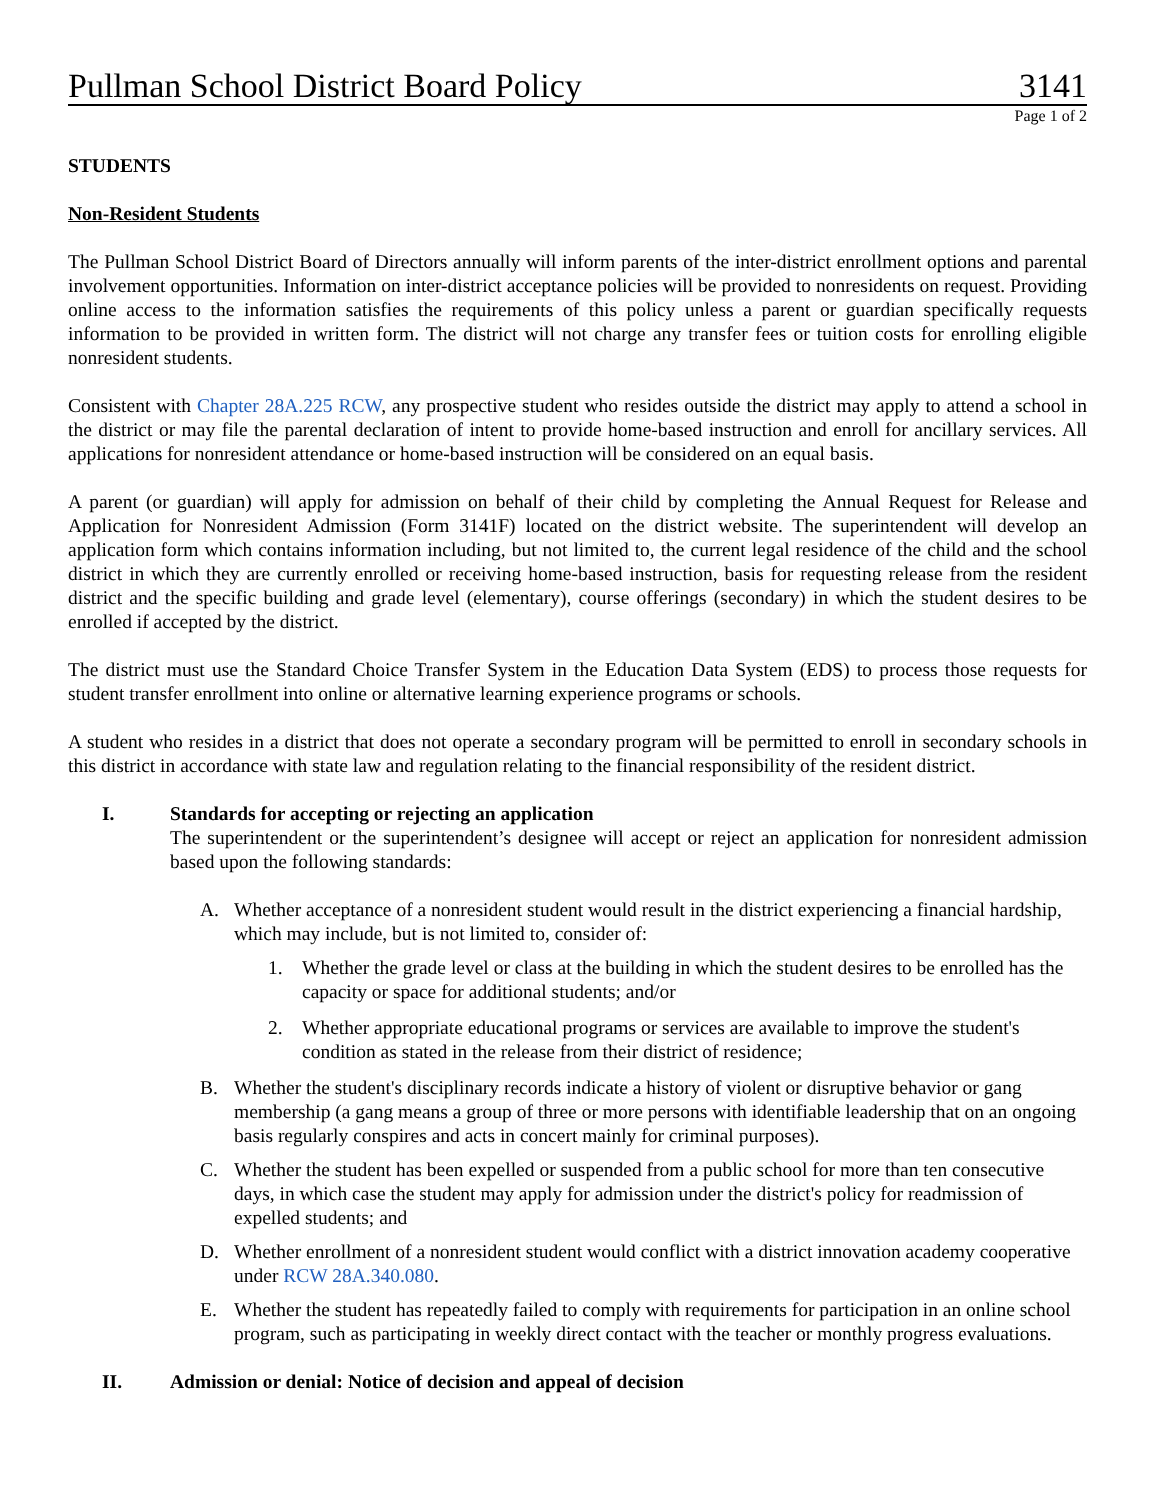Pullman School District Board Policy 3141
Page 1 of 2
STUDENTS
Non-Resident Students
The Pullman School District Board of Directors annually will inform parents of the inter-district enrollment options and parental involvement opportunities. Information on inter-district acceptance policies will be provided to nonresidents on request. Providing online access to the information satisfies the requirements of this policy unless a parent or guardian specifically requests information to be provided in written form. The district will not charge any transfer fees or tuition costs for enrolling eligible nonresident students.
Consistent with Chapter 28A.225 RCW, any prospective student who resides outside the district may apply to attend a school in the district or may file the parental declaration of intent to provide home-based instruction and enroll for ancillary services. All applications for nonresident attendance or home-based instruction will be considered on an equal basis.
A parent (or guardian) will apply for admission on behalf of their child by completing the Annual Request for Release and Application for Nonresident Admission (Form 3141F) located on the district website. The superintendent will develop an application form which contains information including, but not limited to, the current legal residence of the child and the school district in which they are currently enrolled or receiving home-based instruction, basis for requesting release from the resident district and the specific building and grade level (elementary), course offerings (secondary) in which the student desires to be enrolled if accepted by the district.
The district must use the Standard Choice Transfer System in the Education Data System (EDS) to process those requests for student transfer enrollment into online or alternative learning experience programs or schools.
A student who resides in a district that does not operate a secondary program will be permitted to enroll in secondary schools in this district in accordance with state law and regulation relating to the financial responsibility of the resident district.
I. Standards for accepting or rejecting an application
The superintendent or the superintendent’s designee will accept or reject an application for nonresident admission based upon the following standards:
A. Whether acceptance of a nonresident student would result in the district experiencing a financial hardship, which may include, but is not limited to, consider of:
1. Whether the grade level or class at the building in which the student desires to be enrolled has the capacity or space for additional students; and/or
2. Whether appropriate educational programs or services are available to improve the student's condition as stated in the release from their district of residence;
B. Whether the student's disciplinary records indicate a history of violent or disruptive behavior or gang membership (a gang means a group of three or more persons with identifiable leadership that on an ongoing basis regularly conspires and acts in concert mainly for criminal purposes).
C. Whether the student has been expelled or suspended from a public school for more than ten consecutive days, in which case the student may apply for admission under the district's policy for readmission of expelled students; and
D. Whether enrollment of a nonresident student would conflict with a district innovation academy cooperative under RCW 28A.340.080.
E. Whether the student has repeatedly failed to comply with requirements for participation in an online school program, such as participating in weekly direct contact with the teacher or monthly progress evaluations.
II. Admission or denial: Notice of decision and appeal of decision